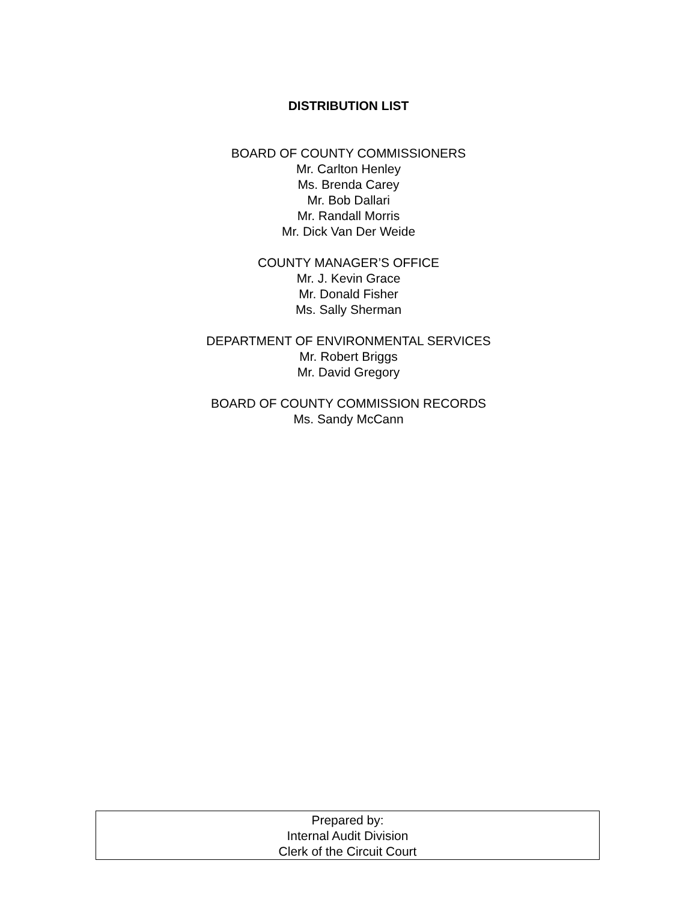DISTRIBUTION LIST
BOARD OF COUNTY COMMISSIONERS
Mr. Carlton Henley
Ms. Brenda Carey
Mr. Bob Dallari
Mr. Randall Morris
Mr. Dick Van Der Weide
COUNTY MANAGER’S OFFICE
Mr. J. Kevin Grace
Mr. Donald Fisher
Ms. Sally Sherman
DEPARTMENT OF ENVIRONMENTAL SERVICES
Mr. Robert Briggs
Mr. David Gregory
BOARD OF COUNTY COMMISSION RECORDS
Ms. Sandy McCann
Prepared by:
Internal Audit Division
Clerk of the Circuit Court